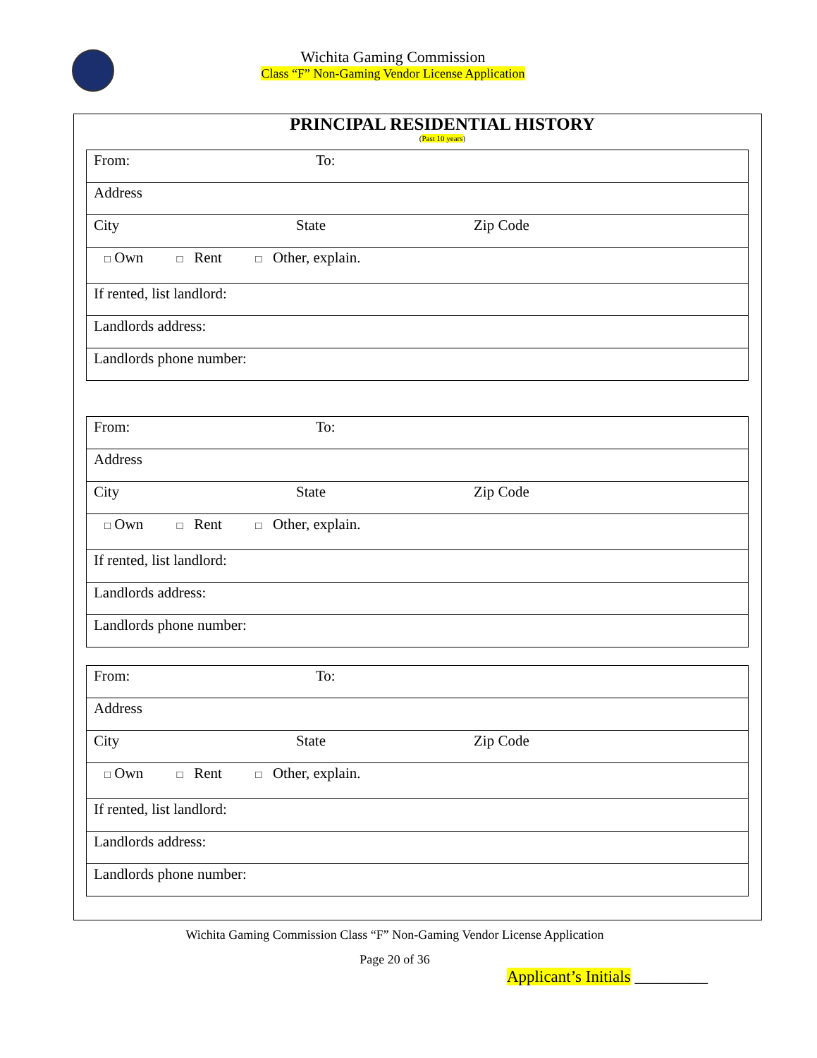Wichita Gaming Commission
Class “F” Non-Gaming Vendor License Application
PRINCIPAL RESIDENTIAL HISTORY
(Past 10 years)
| From: To: |
| Address |
| City State Zip Code |
| □ Own □ Rent □ Other, explain. |
| If rented, list landlord: |
| Landlords address: |
| Landlords phone number: |
| From: To: |
| Address |
| City State Zip Code |
| □ Own □ Rent □ Other, explain. |
| If rented, list landlord: |
| Landlords address: |
| Landlords phone number: |
| From: To: |
| Address |
| City State Zip Code |
| □ Own □ Rent □ Other, explain. |
| If rented, list landlord: |
| Landlords address: |
| Landlords phone number: |
Wichita Gaming Commission Class “F” Non-Gaming Vendor License Application
Page 20 of 36
Applicant’s Initials _________